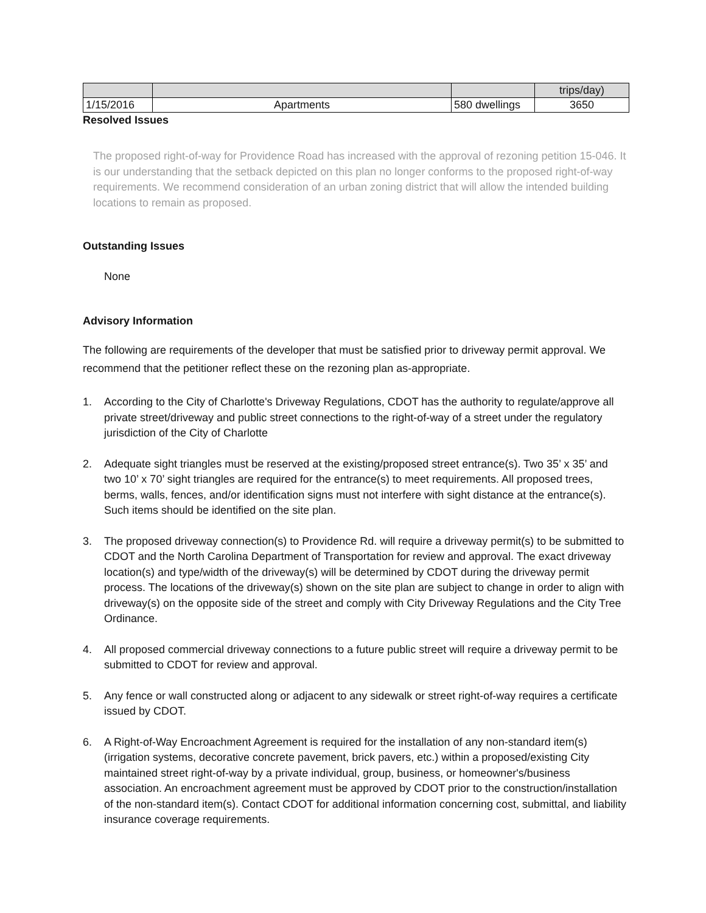| | | | trips/day) |
| 1/15/2016 | Apartments | 580 dwellings | 3650 |
Resolved Issues
The proposed right-of-way for Providence Road has increased with the approval of rezoning petition 15-046. It is our understanding that the setback depicted on this plan no longer conforms to the proposed right-of-way requirements. We recommend consideration of an urban zoning district that will allow the intended building locations to remain as proposed.
Outstanding Issues
None
Advisory Information
The following are requirements of the developer that must be satisfied prior to driveway permit approval. We recommend that the petitioner reflect these on the rezoning plan as-appropriate.
1. According to the City of Charlotte's Driveway Regulations, CDOT has the authority to regulate/approve all private street/driveway and public street connections to the right-of-way of a street under the regulatory jurisdiction of the City of Charlotte
2. Adequate sight triangles must be reserved at the existing/proposed street entrance(s). Two 35’ x 35’ and two 10’ x 70’ sight triangles are required for the entrance(s) to meet requirements. All proposed trees, berms, walls, fences, and/or identification signs must not interfere with sight distance at the entrance(s). Such items should be identified on the site plan.
3. The proposed driveway connection(s) to Providence Rd. will require a driveway permit(s) to be submitted to CDOT and the North Carolina Department of Transportation for review and approval. The exact driveway location(s) and type/width of the driveway(s) will be determined by CDOT during the driveway permit process. The locations of the driveway(s) shown on the site plan are subject to change in order to align with driveway(s) on the opposite side of the street and comply with City Driveway Regulations and the City Tree Ordinance.
4. All proposed commercial driveway connections to a future public street will require a driveway permit to be submitted to CDOT for review and approval.
5. Any fence or wall constructed along or adjacent to any sidewalk or street right-of-way requires a certificate issued by CDOT.
6. A Right-of-Way Encroachment Agreement is required for the installation of any non-standard item(s) (irrigation systems, decorative concrete pavement, brick pavers, etc.) within a proposed/existing City maintained street right-of-way by a private individual, group, business, or homeowner's/business association. An encroachment agreement must be approved by CDOT prior to the construction/installation of the non-standard item(s). Contact CDOT for additional information concerning cost, submittal, and liability insurance coverage requirements.